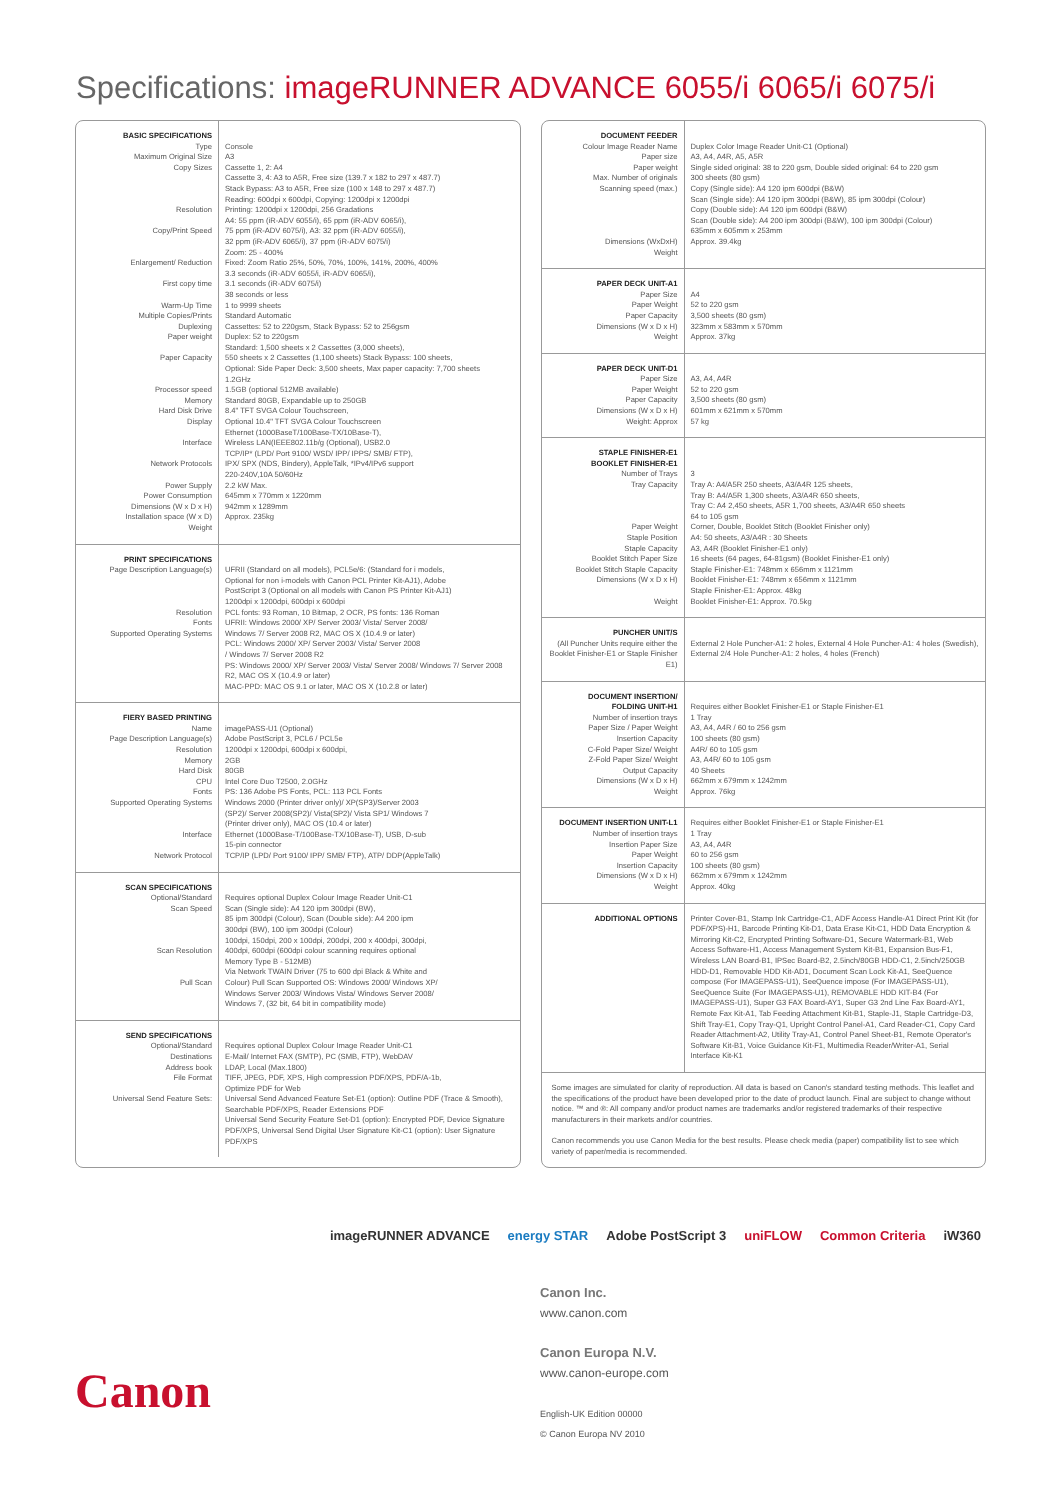Specifications: imageRUNNER ADVANCE 6055/i 6065/i 6075/i
| BASIC SPECIFICATIONS Type Maximum Original Size Copy Sizes Resolution Copy/Print Speed Enlargement/ Reduction First copy time Warm-Up Time Multiple Copies/Prints Duplexing Paper weight Paper Capacity Processor speed Memory Hard Disk Drive Display Interface Network Protocols Power Supply Power Consumption Dimensions (W x D x H) Installation space (W x D) Weight | Console A3 Cassette 1, 2: A4 Cassette 3, 4: A3 to A5R, Free size (139.7 x 182 to 297 x 487.7) Stack Bypass: A3 to A5R, Free size (100 x 148 to 297 x 487.7) Reading: 600dpi x 600dpi, Copying: 1200dpi x 1200dpi Printing: 1200dpi x 1200dpi, 256 Gradations A4: 55 ppm (iR-ADV 6055/i), 65 ppm (iR-ADV 6065/i), 75 ppm (iR-ADV 6075/i), A3: 32 ppm (iR-ADV 6055/i), 32 ppm (iR-ADV 6065/i), 37 ppm (iR-ADV 6075/i) Zoom: 25 - 400% Fixed: Zoom Ratio 25%, 50%, 70%, 100%, 141%, 200%, 400% 3.3 seconds (iR-ADV 6055/i, iR-ADV 6065/i), 3.1 seconds (iR-ADV 6075/i) 38 seconds or less 1 to 9999 sheets Standard Automatic Cassettes: 52 to 220gsm, Stack Bypass: 52 to 256gsm Duplex: 52 to 220gsm Standard: 1,500 sheets x 2 Cassettes (3,000 sheets), 550 sheets x 2 Cassettes (1,100 sheets) Stack Bypass: 100 sheets, Optional: Side Paper Deck: 3,500 sheets, Max paper capacity: 7,700 sheets 1.2GHz 1.5GB (optional 512MB available) Standard 80GB, Expandable up to 250GB 8.4" TFT SVGA Colour Touchscreen, Optional 10.4" TFT SVGA Colour Touchscreen Ethernet (1000BaseT/100Base-TX/10Base-T), Wireless LAN(IEEE802.11b/g (Optional), USB2.0 TCP/IP* (LPD/ Port 9100/ WSD/ IPP/ IPPS/ SMB/ FTP), IPX/ SPX (NDS, Bindery), AppleTalk, *IPv4/IPv6 support 220-240V,10A 50/60Hz 2.2 kW Max. 645mm x 770mm x 1220mm 942mm x 1289mm Approx. 235kg |
| PRINT SPECIFICATIONS Page Description Language(s) Resolution Fonts Supported Operating Systems | UFRII (Standard on all models), PCL5e/6: (Standard for i models, Optional for non i-models with Canon PCL Printer Kit-AJ1), Adobe PostScript 3 (Optional on all models with Canon PS Printer Kit-AJ1) 1200dpi x 1200dpi, 600dpi x 600dpi PCL fonts: 93 Roman, 10 Bitmap, 2 OCR, PS fonts: 136 Roman UFRII: Windows 2000/ XP/ Server 2003/ Vista/ Server 2008/ Windows 7/ Server 2008 R2, MAC OS X (10.4.9 or later) PCL: Windows 2000/ XP/ Server 2003/ Vista/ Server 2008 / Windows 7/ Server 2008 R2 PS: Windows 2000/ XP/ Server 2003/ Vista/ Server 2008/ Windows 7/ Server 2008 R2, MAC OS X (10.4.9 or later) MAC-PPD: MAC OS 9.1 or later, MAC OS X (10.2.8 or later) |
| FIERY BASED PRINTING Name Page Description Language(s) Resolution Memory Hard Disk CPU Fonts Supported Operating Systems Interface Network Protocol | imagePASS-U1 (Optional) Adobe PostScript 3, PCL6 / PCL5e 1200dpi x 1200dpi, 600dpi x 600dpi, 2GB 80GB Intel Core Duo T2500, 2.0GHz PS: 136 Adobe PS Fonts, PCL: 113 PCL Fonts Windows 2000 (Printer driver only)/ XP(SP3)/Server 2003 (SP2)/ Server 2008(SP2)/ Vista(SP2)/ Vista SP1/ Windows 7 (Printer driver only), MAC OS (10.4 or later) Ethernet (1000Base-T/100Base-TX/10Base-T), USB, D-sub 15-pin connector TCP/IP (LPD/ Port 9100/ IPP/ SMB/ FTP), ATP/ DDP(AppleTalk) |
| SCAN SPECIFICATIONS Optional/Standard Scan Speed Scan Resolution Pull Scan | Requires optional Duplex Colour Image Reader Unit-C1 Scan (Single side): A4 120 ipm 300dpi (BW), 85 ipm 300dpi (Colour), Scan (Double side): A4 200 ipm 300dpi (BW), 100 ipm 300dpi (Colour) 100dpi, 150dpi, 200 x 100dpi, 200dpi, 200 x 400dpi, 300dpi, 400dpi, 600dpi (600dpi colour scanning requires optional Memory Type B - 512MB) Via Network TWAIN Driver (75 to 600 dpi Black & White and Colour) Pull Scan Supported OS: Windows 2000/ Windows XP/ Windows Server 2003/ Windows Vista/ Windows Server 2008/ Windows 7, (32 bit, 64 bit in compatibility mode) |
| SEND SPECIFICATIONS Optional/Standard Destinations Address book File Format Universal Send Feature Sets: | Requires optional Duplex Colour Image Reader Unit-C1 E-Mail/ Internet FAX (SMTP), PC (SMB, FTP), WebDAV LDAP, Local (Max.1800) TIFF, JPEG, PDF, XPS, High compression PDF/XPS, PDF/A-1b, Optimize PDF for Web Universal Send Advanced Feature Set-E1 (option): Outline PDF (Trace & Smooth), Searchable PDF/XPS, Reader Extensions PDF Universal Send Security Feature Set-D1 (option): Encrypted PDF, Device Signature PDF/XPS, Universal Send Digital User Signature Kit-C1 (option): User Signature PDF/XPS |
| DOCUMENT FEEDER Colour Image Reader Name Paper size Paper weight Max. Number of originals Scanning speed (max.) Dimensions (WxDxH) Weight | Duplex Color Image Reader Unit-C1 (Optional) A3, A4, A4R, A5, A5R Single sided original: 38 to 220 gsm, Double sided original: 64 to 220 gsm 300 sheets (80 gsm) Copy (Single side): A4 120 ipm 600dpi (B&W) Scan (Single side): A4 120 ipm 300dpi (B&W), 85 ipm 300dpi (Colour) Copy (Double side): A4 120 ipm 600dpi (B&W) Scan (Double side): A4 200 ipm 300dpi (B&W), 100 ipm 300dpi (Colour) 635mm x 605mm x 253mm Approx. 39.4kg |
| PAPER DECK UNIT-A1 Paper Size Paper Weight Paper Capacity Dimensions (W x D x H) Weight | A4 52 to 220 gsm 3,500 sheets (80 gsm) 323mm x 583mm x 570mm Approx. 37kg |
| PAPER DECK UNIT-D1 Paper Size Paper Weight Paper Capacity Dimensions (W x D x H) Weight: Approx | A3, A4, A4R 52 to 220 gsm 3,500 sheets (80 gsm) 601mm x 621mm x 570mm 57 kg |
| STAPLE FINISHER-E1 BOOKLET FINISHER-E1 Number of Trays Tray Capacity Paper Weight Staple Position Staple Capacity Booklet Stitch Paper Size Booklet Stitch Staple Capacity Dimensions (W x D x H) Weight | 3 Tray A: A4/A5R 250 sheets, A3/A4R 125 sheets, Tray B: A4/A5R 1,300 sheets, A3/A4R 650 sheets, Tray C: A4 2,450 sheets, A5R 1,700 sheets, A3/A4R 650 sheets 64 to 105 gsm Corner, Double, Booklet Stitch (Booklet Finisher only) A4: 50 sheets, A3/A4R : 30 Sheets A3, A4R (Booklet Finisher-E1 only) 16 sheets (64 pages, 64-81gsm) (Booklet Finisher-E1 only) Staple Finisher-E1: 748mm x 656mm x 1121mm Booklet Finisher-E1: 748mm x 656mm x 1121mm Staple Finisher-E1: Approx. 48kg Booklet Finisher-E1: Approx. 70.5kg |
| PUNCHER UNIT/S (All Puncher Units require either the Booklet Finisher-E1 or Staple Finisher E1) | External 2 Hole Puncher-A1: 2 holes, External 4 Hole Puncher-A1: 4 holes (Swedish), External 2/4 Hole Puncher-A1: 2 holes, 4 holes (French) |
| DOCUMENT INSERTION/ FOLDING UNIT-H1 Number of insertion trays Paper Size / Paper Weight Insertion Capacity C-Fold Paper Size/ Weight Z-Fold Paper Size/ Weight Output Capacity Dimensions (W x D x H) Weight | Requires either Booklet Finisher-E1 or Staple Finisher-E1 1 Tray A3, A4, A4R / 60 to 256 gsm 100 sheets (80 gsm) A4R/ 60 to 105 gsm A3, A4R/ 60 to 105 gsm 40 Sheets 662mm x 679mm x 1242mm Approx. 76kg |
| DOCUMENT INSERTION UNIT-L1 Number of insertion trays Insertion Paper Size Paper Weight Insertion Capacity Dimensions (W x D x H) Weight | Requires either Booklet Finisher-E1 or Staple Finisher-E1 1 Tray A3, A4, A4R 60 to 256 gsm 100 sheets (80 gsm) 662mm x 679mm x 1242mm Approx. 40kg |
| ADDITIONAL OPTIONS | Printer Cover-B1, Stamp Ink Cartridge-C1, ADF Access Handle-A1 Direct Print Kit (for PDF/XPS)-H1, Barcode Printing Kit-D1, Data Erase Kit-C1, HDD Data Encryption & Mirroring Kit-C2, Encrypted Printing Software-D1, Secure Watermark-B1, Web Access Software-H1, Access Management System Kit-B1, Expansion Bus-F1, Wireless LAN Board-B1, IPSec Board-B2, 2.5inch/80GB HDD-C1, 2.5inch/250GB HDD-D1, Removable HDD Kit-AD1, Document Scan Lock Kit-A1, SeeQuence compose (For IMAGEPASS-U1), SeeQuence impose (For IMAGEPASS-U1), SeeQuence Suite (For IMAGEPASS-U1), REMOVABLE HDD KIT-B4 (For IMAGEPASS-U1), Super G3 FAX Board-AY1, Super G3 2nd Line Fax Board-AY1, Remote Fax Kit-A1, Tab Feeding Attachment Kit-B1, Staple-J1, Staple Cartridge-D3, Shift Tray-E1, Copy Tray-Q1, Upright Control Panel-A1, Card Reader-C1, Copy Card Reader Attachment-A2, Utility Tray-A1, Control Panel Sheet-B1, Remote Operator's Software Kit-B1, Voice Guidance Kit-F1, Multimedia Reader/Writer-A1, Serial Interface Kit-K1 |
Some images are simulated for clarity of reproduction. All data is based on Canon's standard testing methods. This leaflet and the specifications of the product have been developed prior to the date of product launch. Final are subject to change without notice. ™ and ®: All company and/or product names are trademarks and/or registered trademarks of their respective manufacturers in their markets and/or countries.
Canon recommends you use Canon Media for the best results. Please check media (paper) compatibility list to see which variety of paper/media is recommended.
imageRUNNER ADVANCE energy STAR Adobe PostScript 3 uniFLOW Common Criteria iW360
Canon
Canon Inc.
www.canon.com
Canon Europa N.V.
www.canon-europe.com
English-UK Edition 00000
© Canon Europa NV 2010